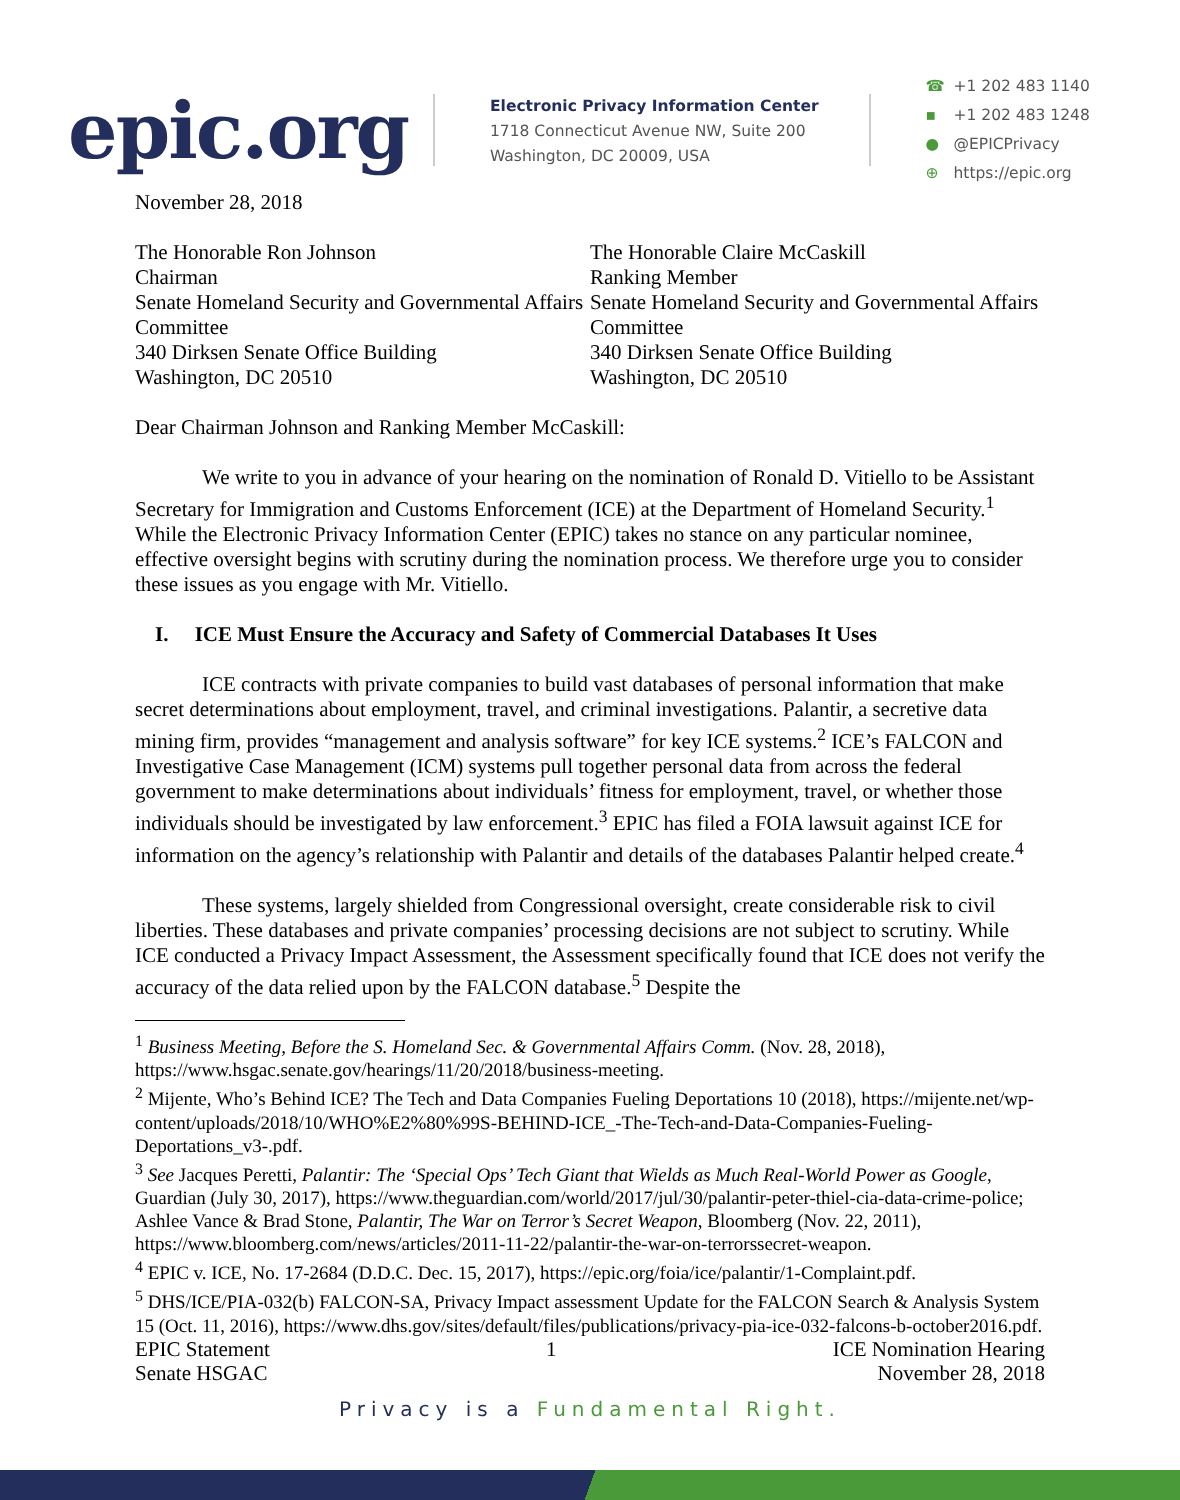epic.org
Electronic Privacy Information Center
1718 Connecticut Avenue NW, Suite 200
Washington, DC 20009, USA
☎ +1 202 483 1140
▪ +1 202 483 1248
● @EPICPrivacy
⊕ https://epic.org
November 28, 2018
The Honorable Ron Johnson
Chairman
Senate Homeland Security and Governmental Affairs Committee
340 Dirksen Senate Office Building
Washington, DC 20510
The Honorable Claire McCaskill
Ranking Member
Senate Homeland Security and Governmental Affairs Committee
340 Dirksen Senate Office Building
Washington, DC 20510
Dear Chairman Johnson and Ranking Member McCaskill:
We write to you in advance of your hearing on the nomination of Ronald D. Vitiello to be Assistant Secretary for Immigration and Customs Enforcement (ICE) at the Department of Homeland Security.<sup>1</sup> While the Electronic Privacy Information Center (EPIC) takes no stance on any particular nominee, effective oversight begins with scrutiny during the nomination process. We therefore urge you to consider these issues as you engage with Mr. Vitiello.
I. ICE Must Ensure the Accuracy and Safety of Commercial Databases It Uses
ICE contracts with private companies to build vast databases of personal information that make secret determinations about employment, travel, and criminal investigations. Palantir, a secretive data mining firm, provides “management and analysis software” for key ICE systems.<sup>2</sup> ICE’s FALCON and Investigative Case Management (ICM) systems pull together personal data from across the federal government to make determinations about individuals’ fitness for employment, travel, or whether those individuals should be investigated by law enforcement.<sup>3</sup> EPIC has filed a FOIA lawsuit against ICE for information on the agency’s relationship with Palantir and details of the databases Palantir helped create.<sup>4</sup>
These systems, largely shielded from Congressional oversight, create considerable risk to civil liberties. These databases and private companies’ processing decisions are not subject to scrutiny. While ICE conducted a Privacy Impact Assessment, the Assessment specifically found that ICE does not verify the accuracy of the data relied upon by the FALCON database.<sup>5</sup> Despite the
<sup>1</sup> Business Meeting, Before the S. Homeland Sec. & Governmental Affairs Comm. (Nov. 28, 2018), https://www.hsgac.senate.gov/hearings/11/20/2018/business-meeting.
<sup>2</sup> Mijente, Who’s Behind ICE? The Tech and Data Companies Fueling Deportations 10 (2018), https://mijente.net/wp-content/uploads/2018/10/WHO%E2%80%99S-BEHIND-ICE_-The-Tech-and-Data-Companies-Fueling-Deportations_v3-.pdf.
<sup>3</sup> See Jacques Peretti, Palantir: The ‘Special Ops’ Tech Giant that Wields as Much Real-World Power as Google, Guardian (July 30, 2017), https://www.theguardian.com/world/2017/jul/30/palantir-peter-thiel-cia-data-crime-police; Ashlee Vance & Brad Stone, Palantir, The War on Terror’s Secret Weapon, Bloomberg (Nov. 22, 2011), https://www.bloomberg.com/news/articles/2011-11-22/palantir-the-war-on-terrorssecret-weapon.
<sup>4</sup> EPIC v. ICE, No. 17-2684 (D.D.C. Dec. 15, 2017), https://epic.org/foia/ice/palantir/1-Complaint.pdf.
<sup>5</sup> DHS/ICE/PIA-032(b) FALCON-SA, Privacy Impact assessment Update for the FALCON Search & Analysis System 15 (Oct. 11, 2016), https://www.dhs.gov/sites/default/files/publications/privacy-pia-ice-032-falcons-b-october2016.pdf.
EPIC Statement
Senate HSGAC
1 ICE Nomination Hearing
November 28, 2018
Privacy is a Fundamental Right.